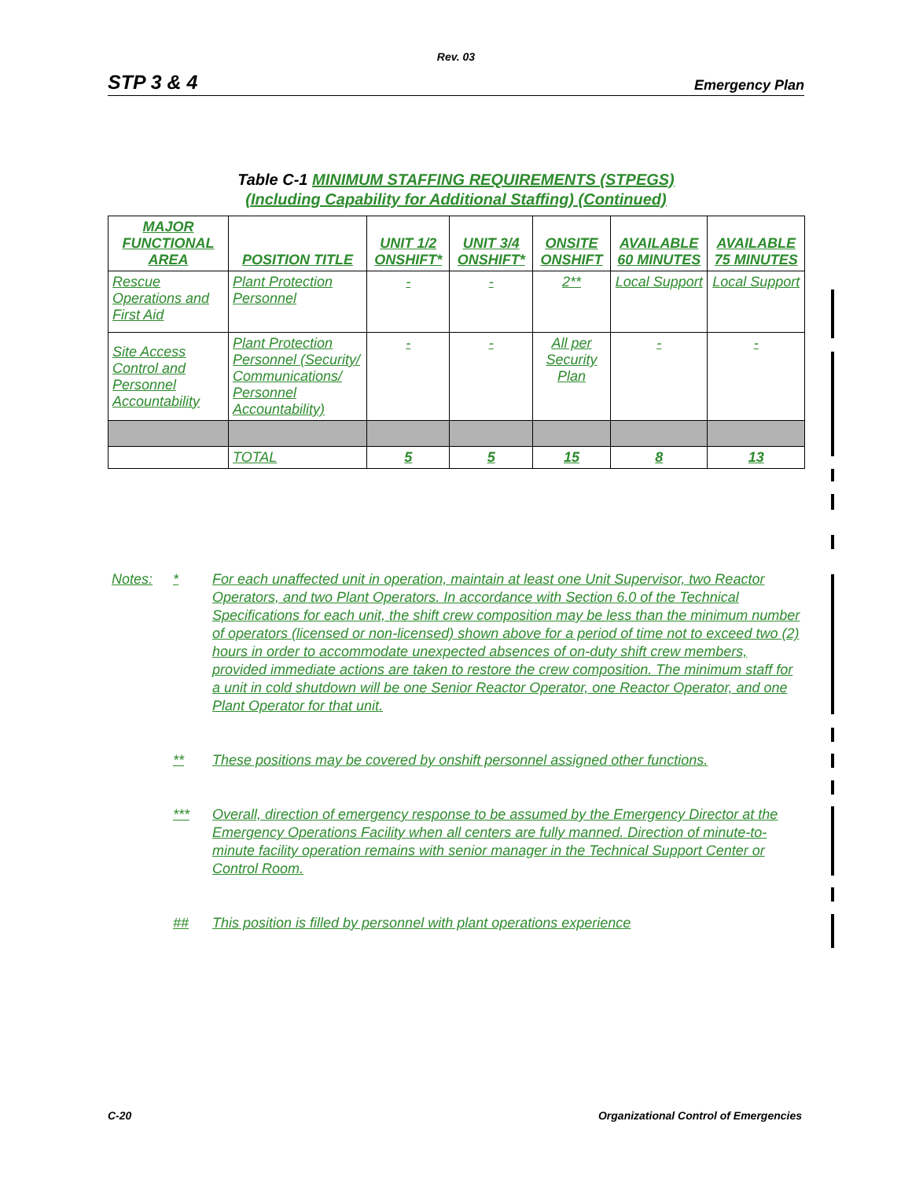Rev. 03
STP 3 & 4 Emergency Plan
Table C-1 MINIMUM STAFFING REQUIREMENTS (STPEGS)
(Including Capability for Additional Staffing) (Continued)
| MAJOR FUNCTIONAL AREA | POSITION TITLE | UNIT 1/2 ONSHIFT* | UNIT 3/4 ONSHIFT* | ONSITE ONSHIFT | AVAILABLE 60 MINUTES | AVAILABLE 75 MINUTES |
| --- | --- | --- | --- | --- | --- | --- |
| Rescue Operations and First Aid | Plant Protection Personnel | - | - | 2** | Local Support | Local Support |
| Site Access Control and Personnel Accountability | Plant Protection Personnel (Security/ Communications/ Personnel Accountability) | - | - | All per Security Plan | - | - |
| | TOTAL | 5 | 5 | 15 | 8 | 13 |
Notes: * For each unaffected unit in operation, maintain at least one Unit Supervisor, two Reactor Operators, and two Plant Operators. In accordance with Section 6.0 of the Technical Specifications for each unit, the shift crew composition may be less than the minimum number of operators (licensed or non-licensed) shown above for a period of time not to exceed two (2) hours in order to accommodate unexpected absences of on-duty shift crew members, provided immediate actions are taken to restore the crew composition. The minimum staff for a unit in cold shutdown will be one Senior Reactor Operator, one Reactor Operator, and one Plant Operator for that unit.
** These positions may be covered by onshift personnel assigned other functions.
*** Overall, direction of emergency response to be assumed by the Emergency Director at the Emergency Operations Facility when all centers are fully manned. Direction of minute-to-minute facility operation remains with senior manager in the Technical Support Center or Control Room.
## This position is filled by personnel with plant operations experience
C-20 Organizational Control of Emergencies